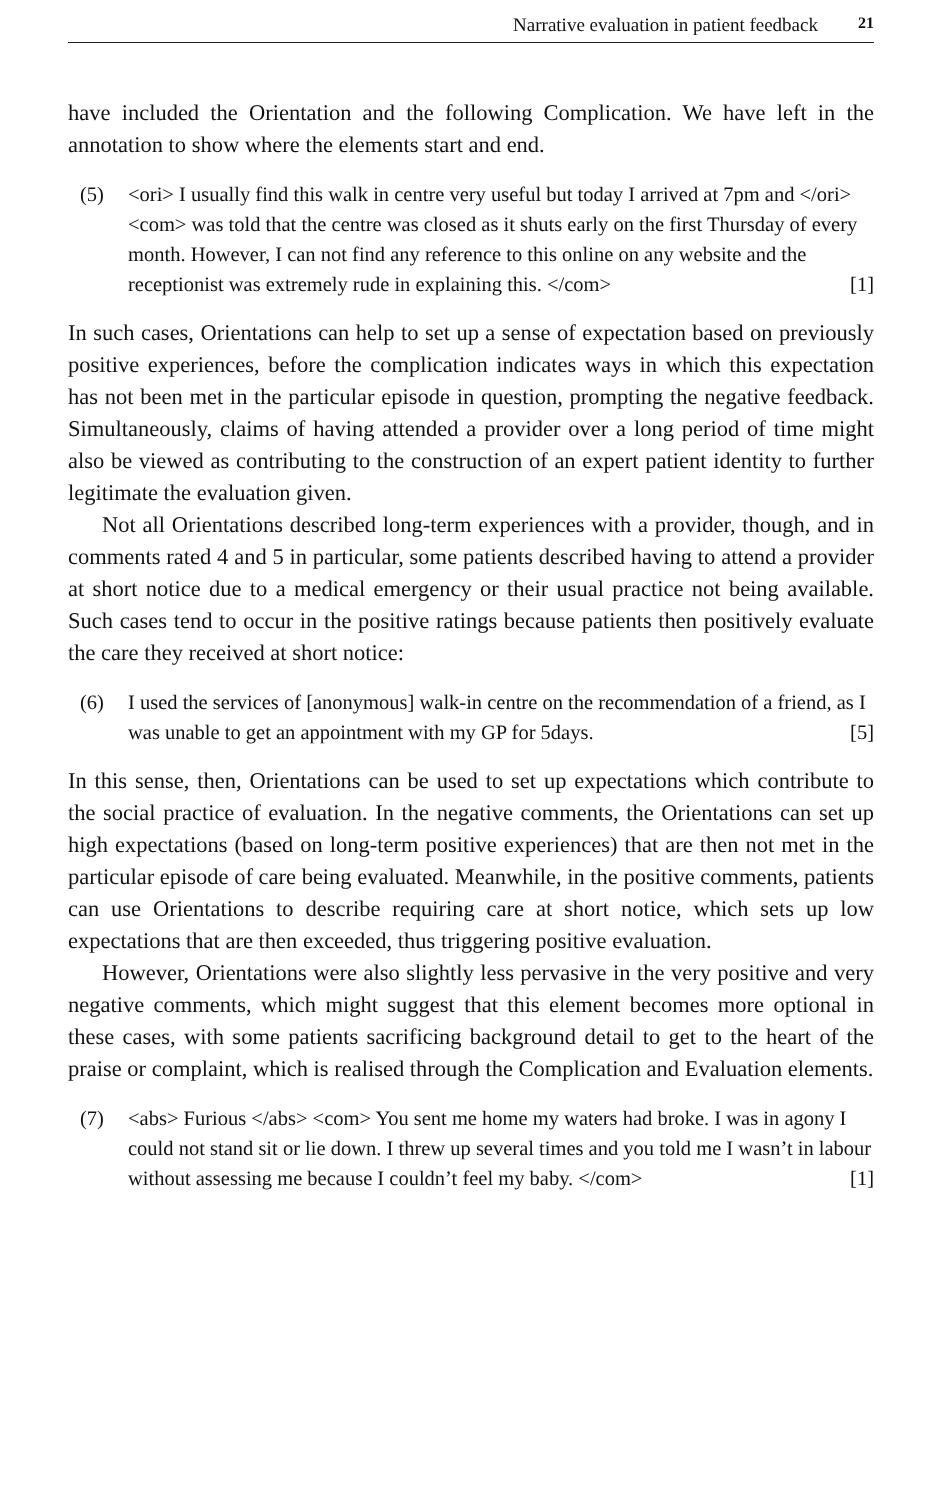Narrative evaluation in patient feedback 21
have included the Orientation and the following Complication. We have left in the annotation to show where the elements start and end.
(5) <ori> I usually find this walk in centre very useful but today I arrived at 7pm and </ori> <com> was told that the centre was closed as it shuts early on the first Thursday of every month. However, I can not find any reference to this online on any website and the receptionist was extremely rude in explaining this. </com> [1]
In such cases, Orientations can help to set up a sense of expectation based on previously positive experiences, before the complication indicates ways in which this expectation has not been met in the particular episode in question, prompting the negative feedback. Simultaneously, claims of having attended a provider over a long period of time might also be viewed as contributing to the construction of an expert patient identity to further legitimate the evaluation given.
Not all Orientations described long-term experiences with a provider, though, and in comments rated 4 and 5 in particular, some patients described having to attend a provider at short notice due to a medical emergency or their usual practice not being available. Such cases tend to occur in the positive ratings because patients then positively evaluate the care they received at short notice:
(6) I used the services of [anonymous] walk-in centre on the recommendation of a friend, as I was unable to get an appointment with my GP for 5days. [5]
In this sense, then, Orientations can be used to set up expectations which contribute to the social practice of evaluation. In the negative comments, the Orientations can set up high expectations (based on long-term positive experiences) that are then not met in the particular episode of care being evaluated. Meanwhile, in the positive comments, patients can use Orientations to describe requiring care at short notice, which sets up low expectations that are then exceeded, thus triggering positive evaluation.
However, Orientations were also slightly less pervasive in the very positive and very negative comments, which might suggest that this element becomes more optional in these cases, with some patients sacrificing background detail to get to the heart of the praise or complaint, which is realised through the Complication and Evaluation elements.
(7) <abs> Furious </abs> <com> You sent me home my waters had broke. I was in agony I could not stand sit or lie down. I threw up several times and you told me I wasn’t in labour without assessing me because I couldn’t feel my baby. </com> [1]